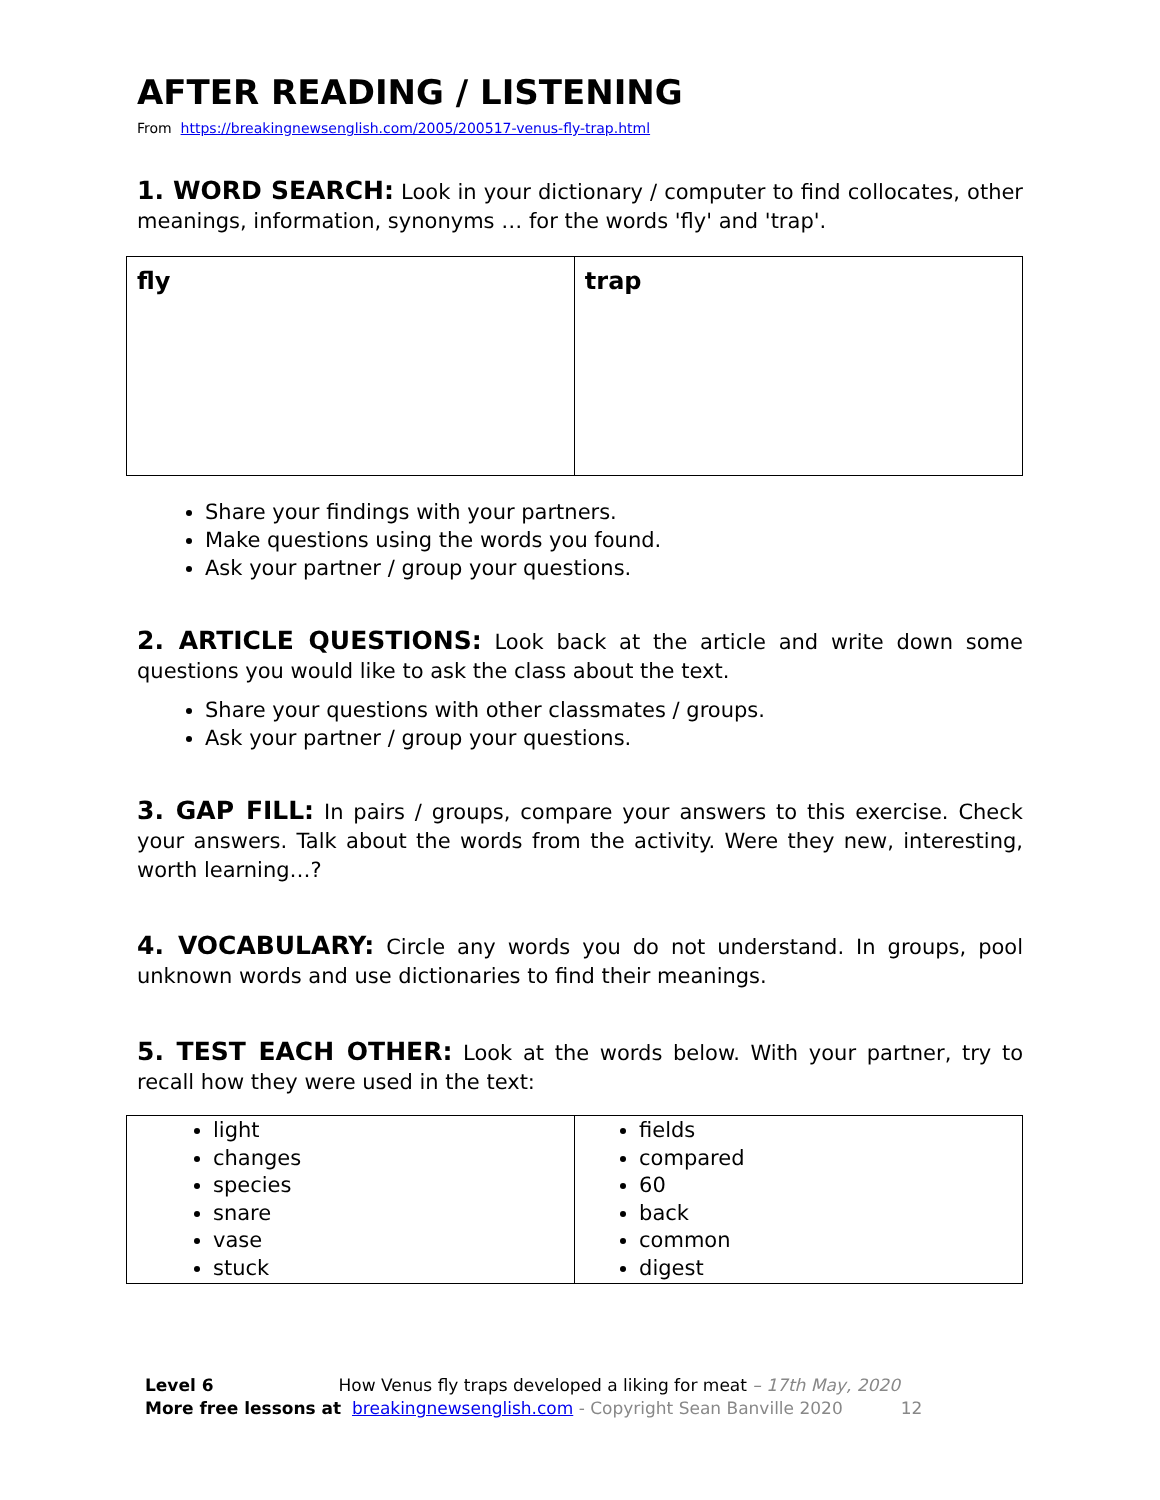AFTER READING / LISTENING
From https://breakingnewsenglish.com/2005/200517-venus-fly-trap.html
1. WORD SEARCH: Look in your dictionary / computer to find collocates, other meanings, information, synonyms … for the words 'fly' and 'trap'.
| fly | trap |
Share your findings with your partners.
Make questions using the words you found.
Ask your partner / group your questions.
2. ARTICLE QUESTIONS: Look back at the article and write down some questions you would like to ask the class about the text.
Share your questions with other classmates / groups.
Ask your partner / group your questions.
3. GAP FILL: In pairs / groups, compare your answers to this exercise. Check your answers. Talk about the words from the activity. Were they new, interesting, worth learning…?
4. VOCABULARY: Circle any words you do not understand. In groups, pool unknown words and use dictionaries to find their meanings.
5. TEST EACH OTHER: Look at the words below. With your partner, try to recall how they were used in the text:
| light changes species snare vase stuck | fields compared 60 back common digest |
Level 6 How Venus fly traps developed a liking for meat – 17th May, 2020
More free lessons at breakingnewsenglish.com - Copyright Sean Banville 2020 12